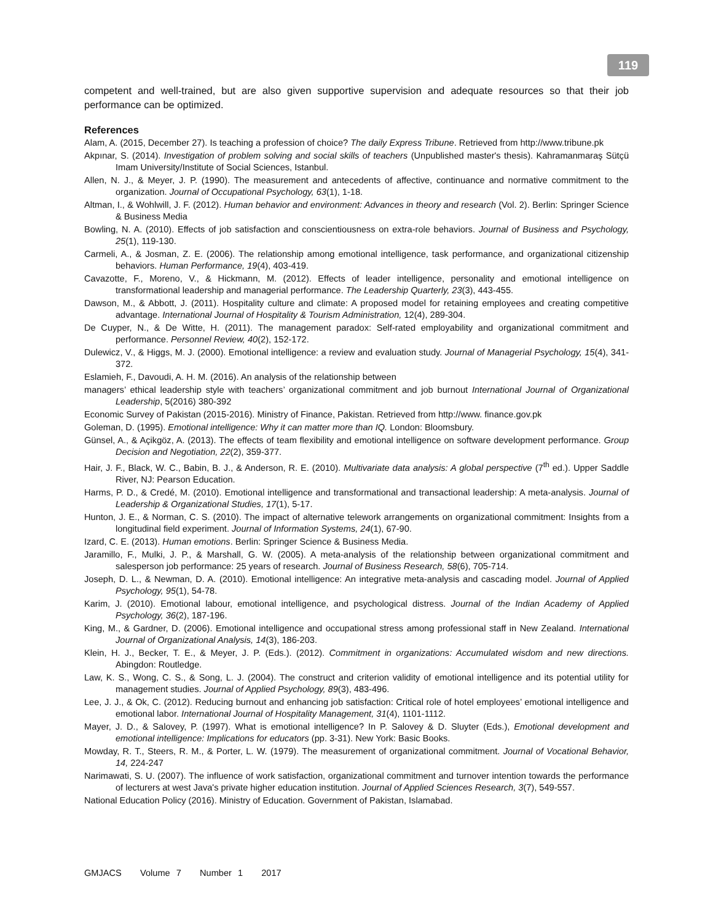119
competent and well-trained, but are also given supportive supervision and adequate resources so that their job performance can be optimized.
References
Alam, A. (2015, December 27). Is teaching a profession of choice? The daily Express Tribune. Retrieved from http://www.tribune.pk
Akpınar, S. (2014). Investigation of problem solving and social skills of teachers (Unpublished master's thesis). Kahramanmaraş Sütçü Imam University/Institute of Social Sciences, Istanbul.
Allen, N. J., & Meyer, J. P. (1990). The measurement and antecedents of affective, continuance and normative commitment to the organization. Journal of Occupational Psychology, 63(1), 1-18.
Altman, I., & Wohlwill, J. F. (2012). Human behavior and environment: Advances in theory and research (Vol. 2). Berlin: Springer Science & Business Media
Bowling, N. A. (2010). Effects of job satisfaction and conscientiousness on extra-role behaviors. Journal of Business and Psychology, 25(1), 119-130.
Carmeli, A., & Josman, Z. E. (2006). The relationship among emotional intelligence, task performance, and organizational citizenship behaviors. Human Performance, 19(4), 403-419.
Cavazotte, F., Moreno, V., & Hickmann, M. (2012). Effects of leader intelligence, personality and emotional intelligence on transformational leadership and managerial performance. The Leadership Quarterly, 23(3), 443-455.
Dawson, M., & Abbott, J. (2011). Hospitality culture and climate: A proposed model for retaining employees and creating competitive advantage. International Journal of Hospitality & Tourism Administration, 12(4), 289-304.
De Cuyper, N., & De Witte, H. (2011). The management paradox: Self-rated employability and organizational commitment and performance. Personnel Review, 40(2), 152-172.
Dulewicz, V., & Higgs, M. J. (2000). Emotional intelligence: a review and evaluation study. Journal of Managerial Psychology, 15(4), 341-372.
Eslamieh, F., Davoudi, A. H. M. (2016). An analysis of the relationship between
managers’ ethical leadership style with teachers’ organizational commitment and job burnout International Journal of Organizational Leadership, 5(2016) 380-392
Economic Survey of Pakistan (2015-2016). Ministry of Finance, Pakistan. Retrieved from http://www. finance.gov.pk
Goleman, D. (1995). Emotional intelligence: Why it can matter more than IQ. London: Bloomsbury.
Günsel, A., & Açikgöz, A. (2013). The effects of team flexibility and emotional intelligence on software development performance. Group Decision and Negotiation, 22(2), 359-377.
Hair, J. F., Black, W. C., Babin, B. J., & Anderson, R. E. (2010). Multivariate data analysis: A global perspective (7<sup>th</sup> ed.). Upper Saddle River, NJ: Pearson Education.
Harms, P. D., & Credé, M. (2010). Emotional intelligence and transformational and transactional leadership: A meta-analysis. Journal of Leadership & Organizational Studies, 17(1), 5-17.
Hunton, J. E., & Norman, C. S. (2010). The impact of alternative telework arrangements on organizational commitment: Insights from a longitudinal field experiment. Journal of Information Systems, 24(1), 67-90.
Izard, C. E. (2013). Human emotions. Berlin: Springer Science & Business Media.
Jaramillo, F., Mulki, J. P., & Marshall, G. W. (2005). A meta-analysis of the relationship between organizational commitment and salesperson job performance: 25 years of research. Journal of Business Research, 58(6), 705-714.
Joseph, D. L., & Newman, D. A. (2010). Emotional intelligence: An integrative meta-analysis and cascading model. Journal of Applied Psychology, 95(1), 54-78.
Karim, J. (2010). Emotional labour, emotional intelligence, and psychological distress. Journal of the Indian Academy of Applied Psychology, 36(2), 187-196.
King, M., & Gardner, D. (2006). Emotional intelligence and occupational stress among professional staff in New Zealand. International Journal of Organizational Analysis, 14(3), 186-203.
Klein, H. J., Becker, T. E., & Meyer, J. P. (Eds.). (2012). Commitment in organizations: Accumulated wisdom and new directions. Abingdon: Routledge.
Law, K. S., Wong, C. S., & Song, L. J. (2004). The construct and criterion validity of emotional intelligence and its potential utility for management studies. Journal of Applied Psychology, 89(3), 483-496.
Lee, J. J., & Ok, C. (2012). Reducing burnout and enhancing job satisfaction: Critical role of hotel employees’ emotional intelligence and emotional labor. International Journal of Hospitality Management, 31(4), 1101-1112.
Mayer, J. D., & Salovey, P. (1997). What is emotional intelligence? In P. Salovey & D. Sluyter (Eds.), Emotional development and emotional intelligence: Implications for educators (pp. 3-31). New York: Basic Books.
Mowday, R. T., Steers, R. M., & Porter, L. W. (1979). The measurement of organizational commitment. Journal of Vocational Behavior, 14, 224-247
Narimawati, S. U. (2007). The influence of work satisfaction, organizational commitment and turnover intention towards the performance of lecturers at west Java's private higher education institution. Journal of Applied Sciences Research, 3(7), 549-557.
National Education Policy (2016). Ministry of Education. Government of Pakistan, Islamabad.
GMJACS Volume 7 Number 1 2017